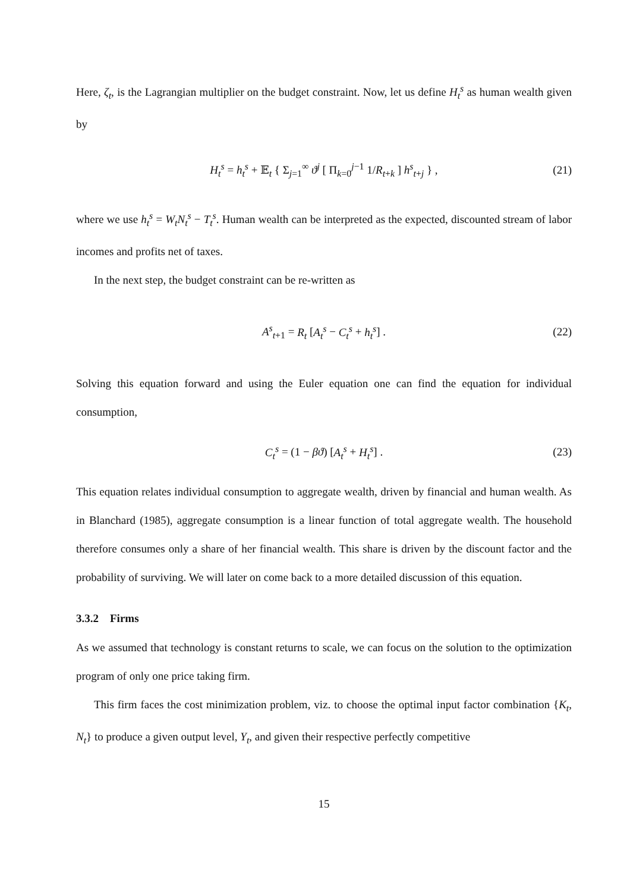Here, ζ<sub>t</sub>, is the Lagrangian multiplier on the budget constraint. Now, let us define H<sub>t</sub><sup>s</sup> as human wealth given by
H<sub>t</sub><sup>s</sup> = h<sub>t</sub><sup>s</sup> + 𝔼<sub>t</sub> { Σ<sub>j=1</sub><sup>∞</sup> ϑ<sup>j</sup> [ Π<sub>k=0</sub><sup>j−1</sup> 1/R<sub>t+k</sub> ] h<sup>s</sup><sub>t+j</sub> } , (21)
where we use h<sub>t</sub><sup>s</sup> = W<sub>t</sub>N<sub>t</sub><sup>s</sup> − T<sub>t</sub><sup>s</sup>. Human wealth can be interpreted as the expected, discounted stream of labor incomes and profits net of taxes.
In the next step, the budget constraint can be re-written as
A<sup>s</sup><sub>t+1</sub> = R<sub>t</sub> [A<sub>t</sub><sup>s</sup> − C<sub>t</sub><sup>s</sup> + h<sub>t</sub><sup>s</sup>] . (22)
Solving this equation forward and using the Euler equation one can find the equation for individual consumption,
C<sub>t</sub><sup>s</sup> = (1 − βϑ) [A<sub>t</sub><sup>s</sup> + H<sub>t</sub><sup>s</sup>] . (23)
This equation relates individual consumption to aggregate wealth, driven by financial and human wealth. As in Blanchard (1985), aggregate consumption is a linear function of total aggregate wealth. The household therefore consumes only a share of her financial wealth. This share is driven by the discount factor and the probability of surviving. We will later on come back to a more detailed discussion of this equation.
3.3.2 Firms
As we assumed that technology is constant returns to scale, we can focus on the solution to the optimization program of only one price taking firm.
This firm faces the cost minimization problem, viz. to choose the optimal input factor combination {K<sub>t</sub>, N<sub>t</sub>} to produce a given output level, Y<sub>t</sub>, and given their respective perfectly competitive
15